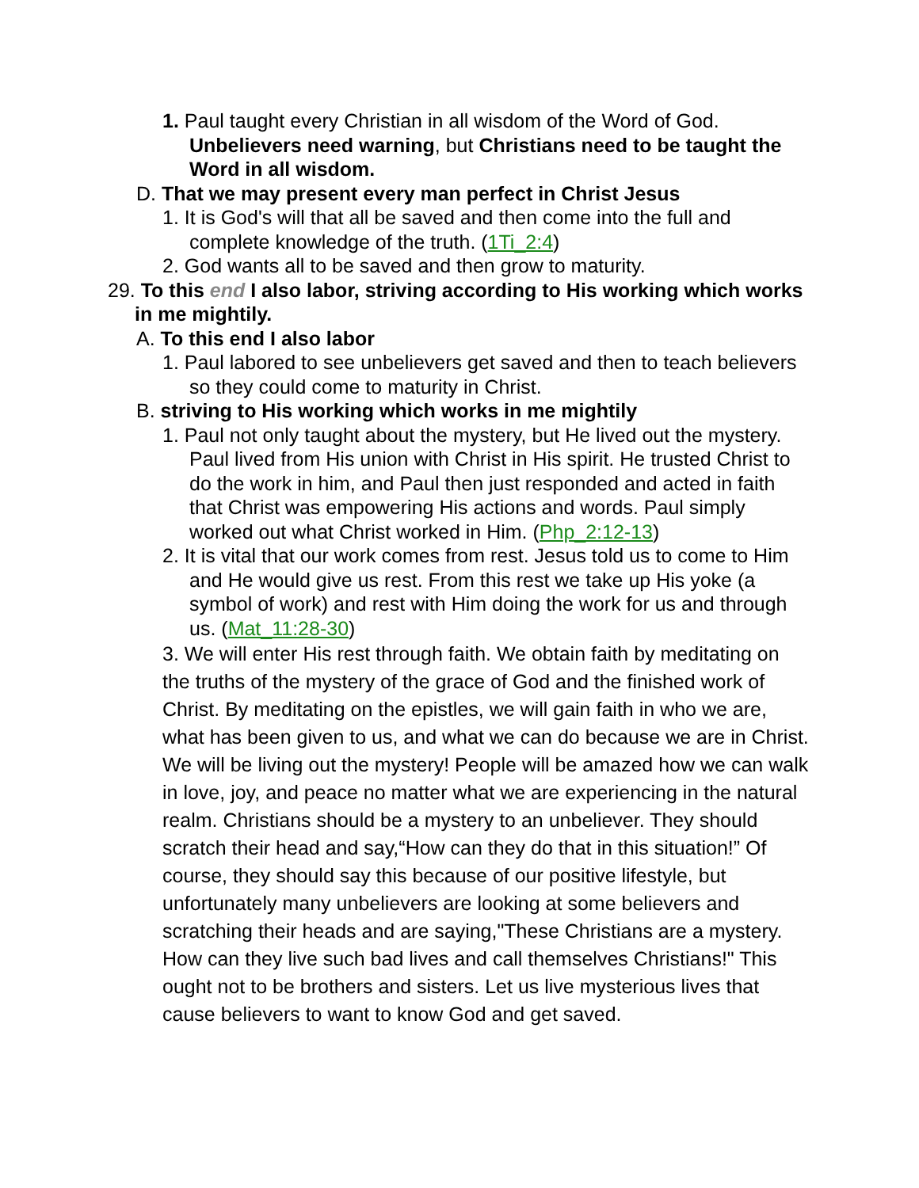1. Paul taught every Christian in all wisdom of the Word of God. Unbelievers need warning, but Christians need to be taught the Word in all wisdom.
D. That we may present every man perfect in Christ Jesus
1. It is God's will that all be saved and then come into the full and complete knowledge of the truth. (1Ti_2:4)
2. God wants all to be saved and then grow to maturity.
29. To this end I also labor, striving according to His working which works in me mightily.
A. To this end I also labor
1. Paul labored to see unbelievers get saved and then to teach believers so they could come to maturity in Christ.
B. striving to His working which works in me mightily
1. Paul not only taught about the mystery, but He lived out the mystery. Paul lived from His union with Christ in His spirit. He trusted Christ to do the work in him, and Paul then just responded and acted in faith that Christ was empowering His actions and words. Paul simply worked out what Christ worked in Him. (Php_2:12-13)
2. It is vital that our work comes from rest. Jesus told us to come to Him and He would give us rest. From this rest we take up His yoke (a symbol of work) and rest with Him doing the work for us and through us. (Mat_11:28-30)
3. We will enter His rest through faith. We obtain faith by meditating on the truths of the mystery of the grace of God and the finished work of Christ. By meditating on the epistles, we will gain faith in who we are, what has been given to us, and what we can do because we are in Christ. We will be living out the mystery! People will be amazed how we can walk in love, joy, and peace no matter what we are experiencing in the natural realm. Christians should be a mystery to an unbeliever. They should scratch their head and say,“How can they do that in this situation!” Of course, they should say this because of our positive lifestyle, but unfortunately many unbelievers are looking at some believers and scratching their heads and are saying,"These Christians are a mystery. How can they live such bad lives and call themselves Christians!" This ought not to be brothers and sisters. Let us live mysterious lives that cause believers to want to know God and get saved.